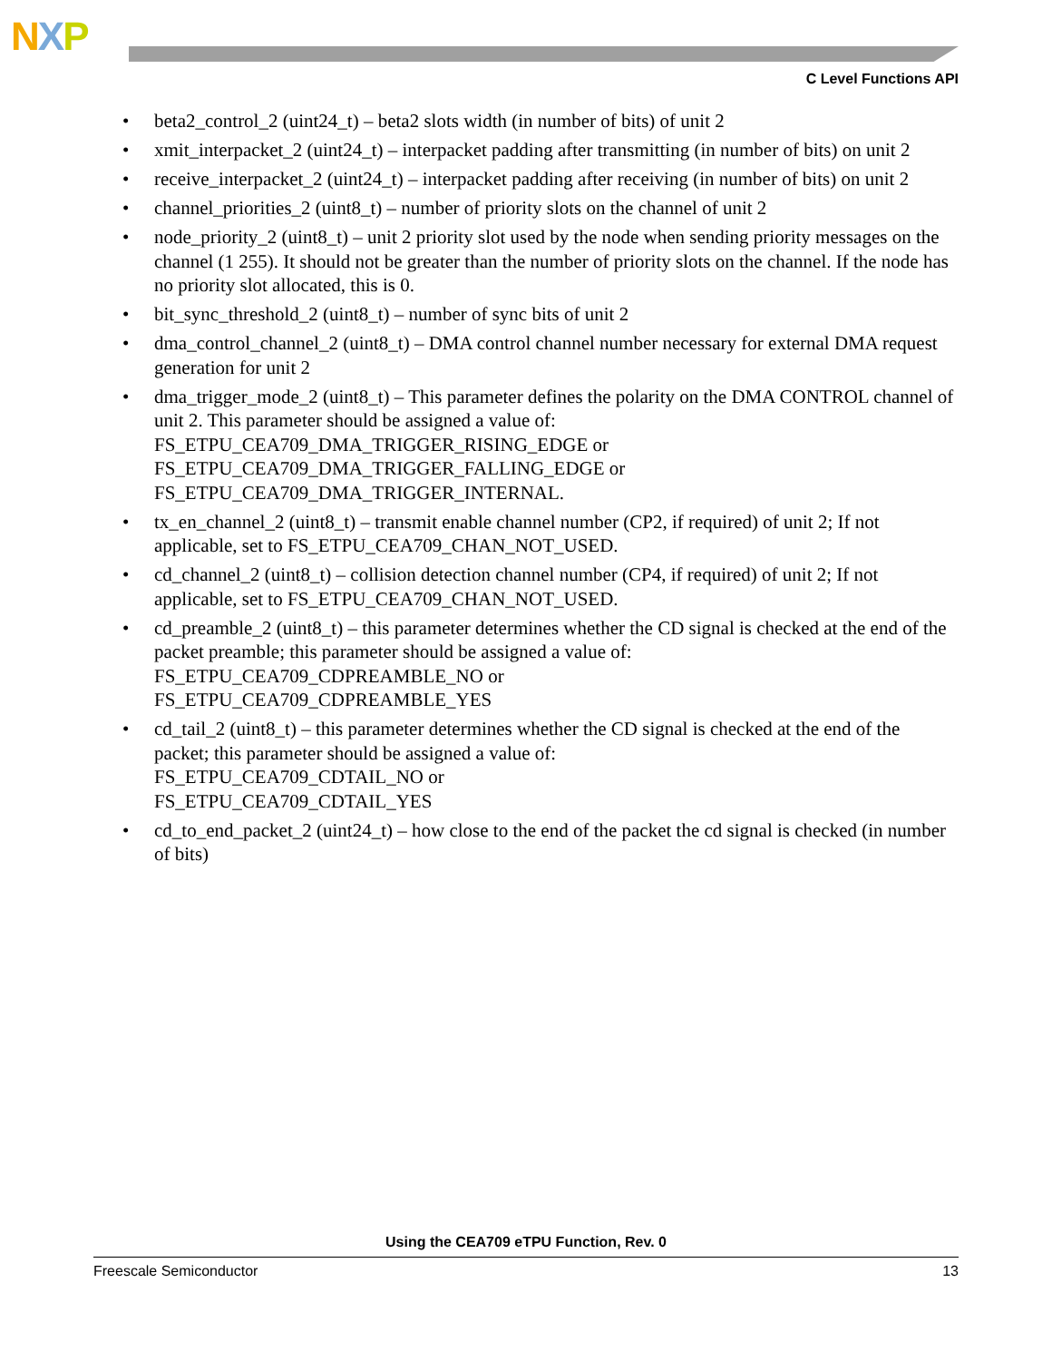NXP
C Level Functions API
• beta2_control_2 (uint24_t) – beta2 slots width (in number of bits) of unit 2
• xmit_interpacket_2 (uint24_t) – interpacket padding after transmitting (in number of bits) on unit 2
• receive_interpacket_2 (uint24_t) – interpacket padding after receiving (in number of bits) on unit 2
• channel_priorities_2 (uint8_t) – number of priority slots on the channel of unit 2
• node_priority_2 (uint8_t) – unit 2 priority slot used by the node when sending priority messages on the channel (1 255). It should not be greater than the number of priority slots on the channel. If the node has no priority slot allocated, this is 0.
• bit_sync_threshold_2 (uint8_t) – number of sync bits of unit 2
• dma_control_channel_2 (uint8_t) – DMA control channel number necessary for external DMA request generation for unit 2
• dma_trigger_mode_2 (uint8_t) – This parameter defines the polarity on the DMA CONTROL channel of unit 2. This parameter should be assigned a value of:
FS_ETPU_CEA709_DMA_TRIGGER_RISING_EDGE or
FS_ETPU_CEA709_DMA_TRIGGER_FALLING_EDGE or
FS_ETPU_CEA709_DMA_TRIGGER_INTERNAL.
• tx_en_channel_2 (uint8_t) – transmit enable channel number (CP2, if required) of unit 2; If not applicable, set to FS_ETPU_CEA709_CHAN_NOT_USED.
• cd_channel_2 (uint8_t) – collision detection channel number (CP4, if required) of unit 2; If not applicable, set to FS_ETPU_CEA709_CHAN_NOT_USED.
• cd_preamble_2 (uint8_t) – this parameter determines whether the CD signal is checked at the end of the packet preamble; this parameter should be assigned a value of:
FS_ETPU_CEA709_CDPREAMBLE_NO or
FS_ETPU_CEA709_CDPREAMBLE_YES
• cd_tail_2 (uint8_t) – this parameter determines whether the CD signal is checked at the end of the packet; this parameter should be assigned a value of:
FS_ETPU_CEA709_CDTAIL_NO or
FS_ETPU_CEA709_CDTAIL_YES
• cd_to_end_packet_2 (uint24_t) – how close to the end of the packet the cd signal is checked (in number of bits)
Using the CEA709 eTPU Function, Rev. 0
Freescale Semiconductor 13